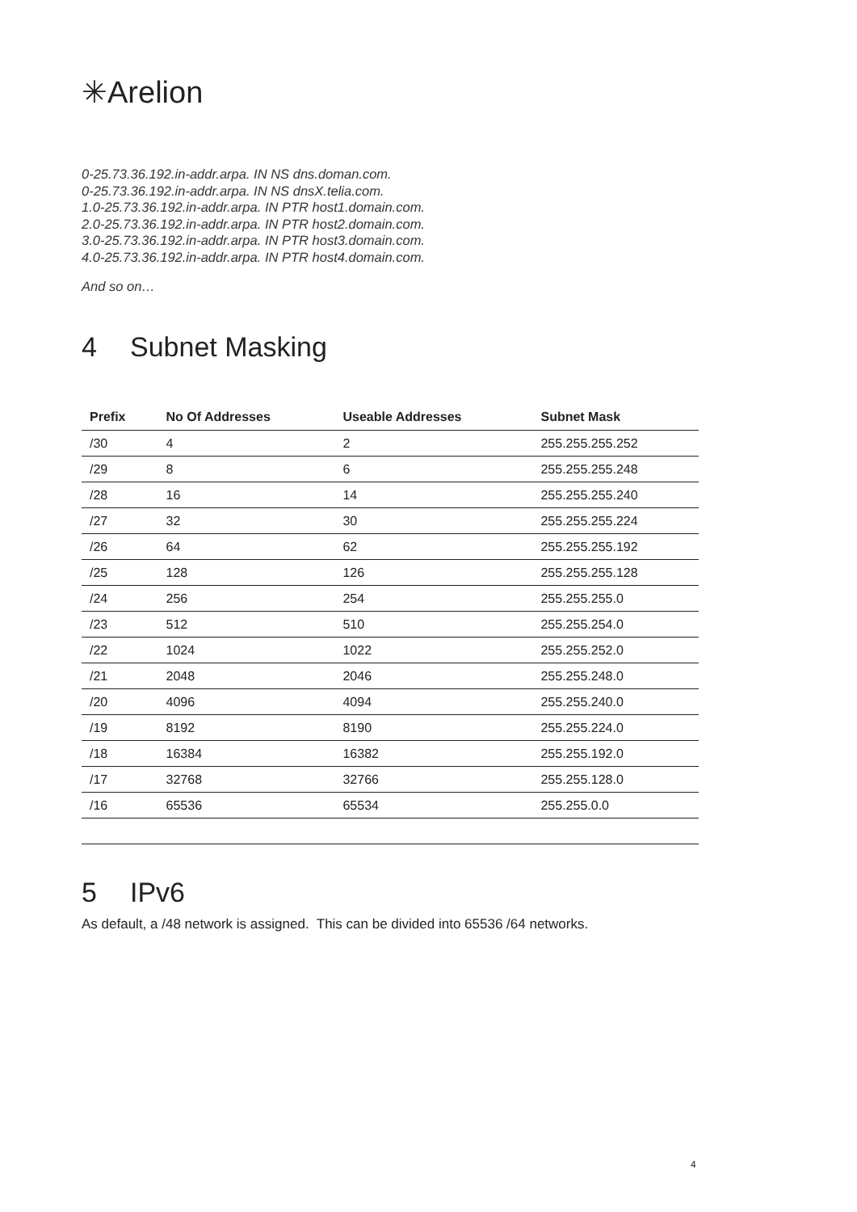✳Arelion
0-25.73.36.192.in-addr.arpa. IN NS dns.doman.com.
0-25.73.36.192.in-addr.arpa. IN NS dnsX.telia.com.
1.0-25.73.36.192.in-addr.arpa. IN PTR host1.domain.com.
2.0-25.73.36.192.in-addr.arpa. IN PTR host2.domain.com.
3.0-25.73.36.192.in-addr.arpa. IN PTR host3.domain.com.
4.0-25.73.36.192.in-addr.arpa. IN PTR host4.domain.com.
And so on…
4 Subnet Masking
| Prefix | No Of Addresses | Useable Addresses | Subnet Mask |
| --- | --- | --- | --- |
| /30 | 4 | 2 | 255.255.255.252 |
| /29 | 8 | 6 | 255.255.255.248 |
| /28 | 16 | 14 | 255.255.255.240 |
| /27 | 32 | 30 | 255.255.255.224 |
| /26 | 64 | 62 | 255.255.255.192 |
| /25 | 128 | 126 | 255.255.255.128 |
| /24 | 256 | 254 | 255.255.255.0 |
| /23 | 512 | 510 | 255.255.254.0 |
| /22 | 1024 | 1022 | 255.255.252.0 |
| /21 | 2048 | 2046 | 255.255.248.0 |
| /20 | 4096 | 4094 | 255.255.240.0 |
| /19 | 8192 | 8190 | 255.255.224.0 |
| /18 | 16384 | 16382 | 255.255.192.0 |
| /17 | 32768 | 32766 | 255.255.128.0 |
| /16 | 65536 | 65534 | 255.255.0.0 |
5 IPv6
As default, a /48 network is assigned. This can be divided into 65536 /64 networks.
4